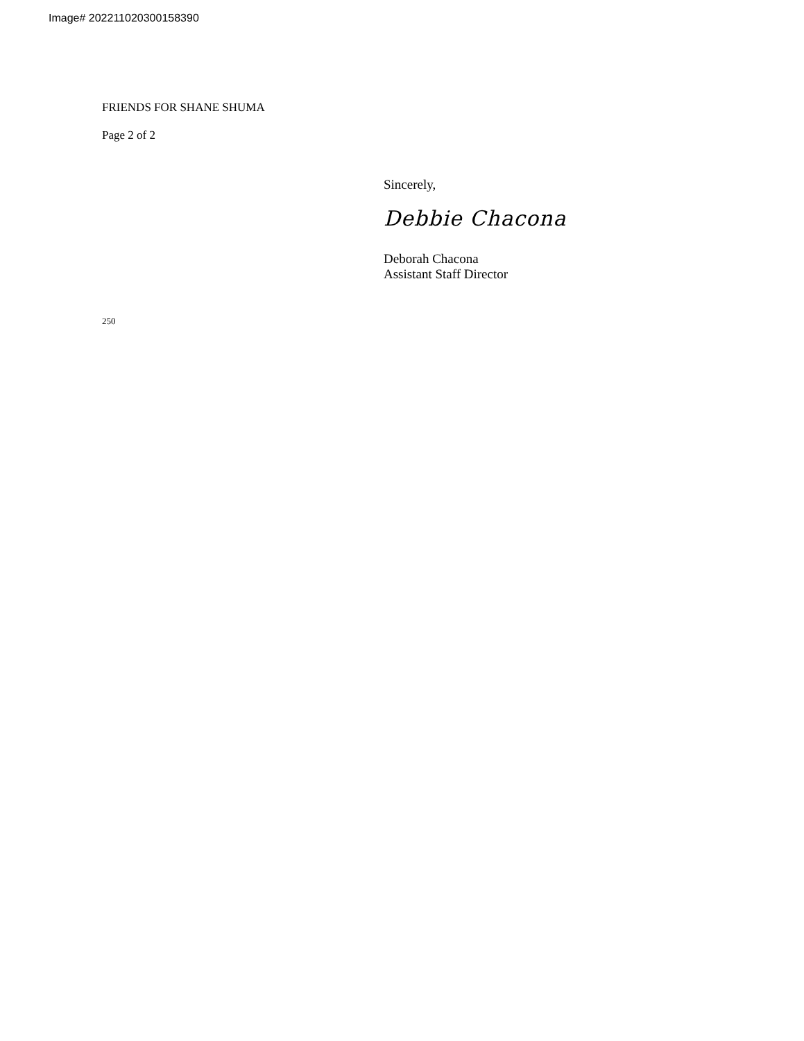Image# 202211020300158390
FRIENDS FOR SHANE SHUMA
Page 2 of 2
250
Sincerely,
Debbie Chacona
Deborah Chacona
Assistant Staff Director